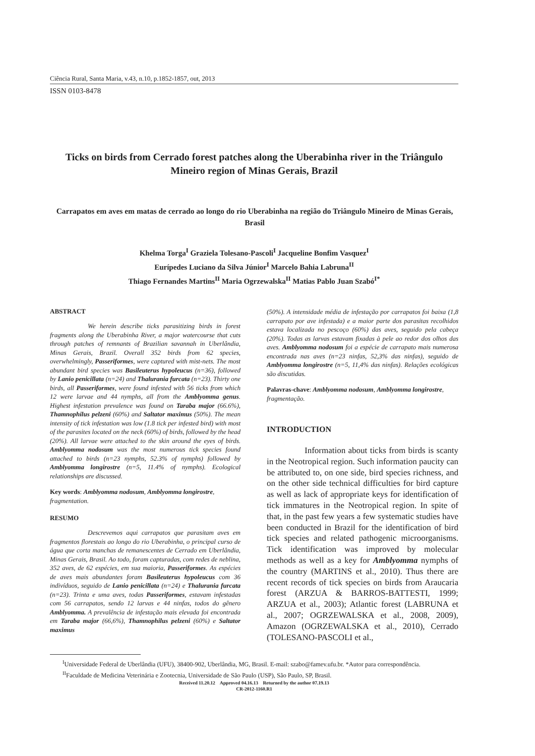Ciência Rural, Santa Maria, v.43, n.10, p.1852-1857, out, 2013
ISSN 0103-8478
Ticks on birds from Cerrado forest patches along the Uberabinha river in the Triângulo Mineiro region of Minas Gerais, Brazil
Carrapatos em aves em matas de cerrado ao longo do rio Uberabinha na região do Triângulo Mineiro de Minas Gerais, Brasil
Khelma Torga<sup>I</sup> Graziela Tolesano-Pascoli<sup>I</sup> Jacqueline Bonfim Vasquez<sup>I</sup>
Eurípedes Luciano da Silva Júnior<sup>I</sup> Marcelo Bahia Labruna<sup>II</sup>
Thiago Fernandes Martins<sup>II</sup> Maria Ogrzewalska<sup>II</sup> Matias Pablo Juan Szabó<sup>I*</sup>
ABSTRACT
We herein describe ticks parasitizing birds in forest fragments along the Uberabinha River, a major watercourse that cuts through patches of remnants of Brazilian savannah in Uberlândia, Minas Gerais, Brazil. Overall 352 birds from 62 species, overwhelmingly, Passeriformes, were captured with mist-nets. The most abundant bird species was Basileuterus hypoleucus (n=36), followed by Lanio penicillata (n=24) and Thalurania furcata (n=23). Thirty one birds, all Passeriformes, were found infested with 56 ticks from which 12 were larvae and 44 nymphs, all from the Amblyomma genus. Highest infestation prevalence was found on Taraba major (66.6%), Thamnophilus pelzeni (60%) and Saltator maximus (50%). The mean intensity of tick infestation was low (1.8 tick per infested bird) with most of the parasites located on the neck (60%) of birds, followed by the head (20%). All larvae were attached to the skin around the eyes of birds. Amblyomma nodosum was the most numerous tick species found attached to birds (n=23 nymphs, 52.3% of nymphs) followed by Amblyomma longirostre (n=5, 11.4% of nymphs). Ecological relationships are discussed.
Key words: Amblyomma nodosum, Amblyomma longirostre, fragmentation.
RESUMO
Descrevemos aqui carrapatos que parasitam aves em fragmentos florestais ao longo do rio Uberabinha, o principal curso de água que corta manchas de remanescentes de Cerrado em Uberlândia, Minas Gerais, Brasil. Ao todo, foram capturadas, com redes de neblina, 352 aves, de 62 espécies, em sua maioria, Passeriformes. As espécies de aves mais abundantes foram Basileuterus hypoleucus com 36 indivíduos, seguido de Lanio penicillata (n=24) e Thalurania furcata (n=23). Trinta e uma aves, todas Passeriformes, estavam infestadas com 56 carrapatos, sendo 12 larvas e 44 ninfas, todos do gênero Amblyomma. A prevalência de infestação mais elevada foi encontrada em Taraba major (66,6%), Thamnophilus pelzeni (60%) e Saltator maximus
(50%). A intensidade média de infestação por carrapatos foi baixa (1,8 carrapato por ave infestada) e a maior parte dos parasitas recolhidos estava localizada no pescoço (60%) das aves, seguido pela cabeça (20%). Todas as larvas estavam fixadas à pele ao redor dos olhos das aves. Amblyomma nodosum foi a espécie de carrapato mais numerosa encontrada nas aves (n=23 ninfas, 52,3% das ninfas), seguido de Amblyomma longirostre (n=5, 11,4% das ninfas). Relações ecológicas são discutidas.
Palavras-chave: Amblyomma nodosum, Amblyomma longirostre, fragmentação.
INTRODUCTION
Information about ticks from birds is scanty in the Neotropical region. Such information paucity can be attributed to, on one side, bird species richness, and on the other side technical difficulties for bird capture as well as lack of appropriate keys for identification of tick immatures in the Neotropical region. In spite of that, in the past few years a few systematic studies have been conducted in Brazil for the identification of bird tick species and related pathogenic microorganisms. Tick identification was improved by molecular methods as well as a key for Amblyomma nymphs of the country (MARTINS et al., 2010). Thus there are recent records of tick species on birds from Araucaria forest (ARZUA & BARROS-BATTESTI, 1999; ARZUA et al., 2003); Atlantic forest (LABRUNA et al., 2007; OGRZEWALSKA et al., 2008, 2009), Amazon (OGRZEWALSKA et al., 2010), Cerrado (TOLESANO-PASCOLI et al.,
<sup>I</sup>Universidade Federal de Uberlândia (UFU), 38400-902, Uberlândia, MG, Brasil. E-mail: szabo@famev.ufu.br. *Autor para correspondência.
<sup>II</sup>Faculdade de Medicina Veterinária e Zootecnia, Universidade de São Paulo (USP), São Paulo, SP, Brasil.
Received 11.20.12 Approved 04.16.13 Returned by the author 07.19.13
CR-2012-1160.R1